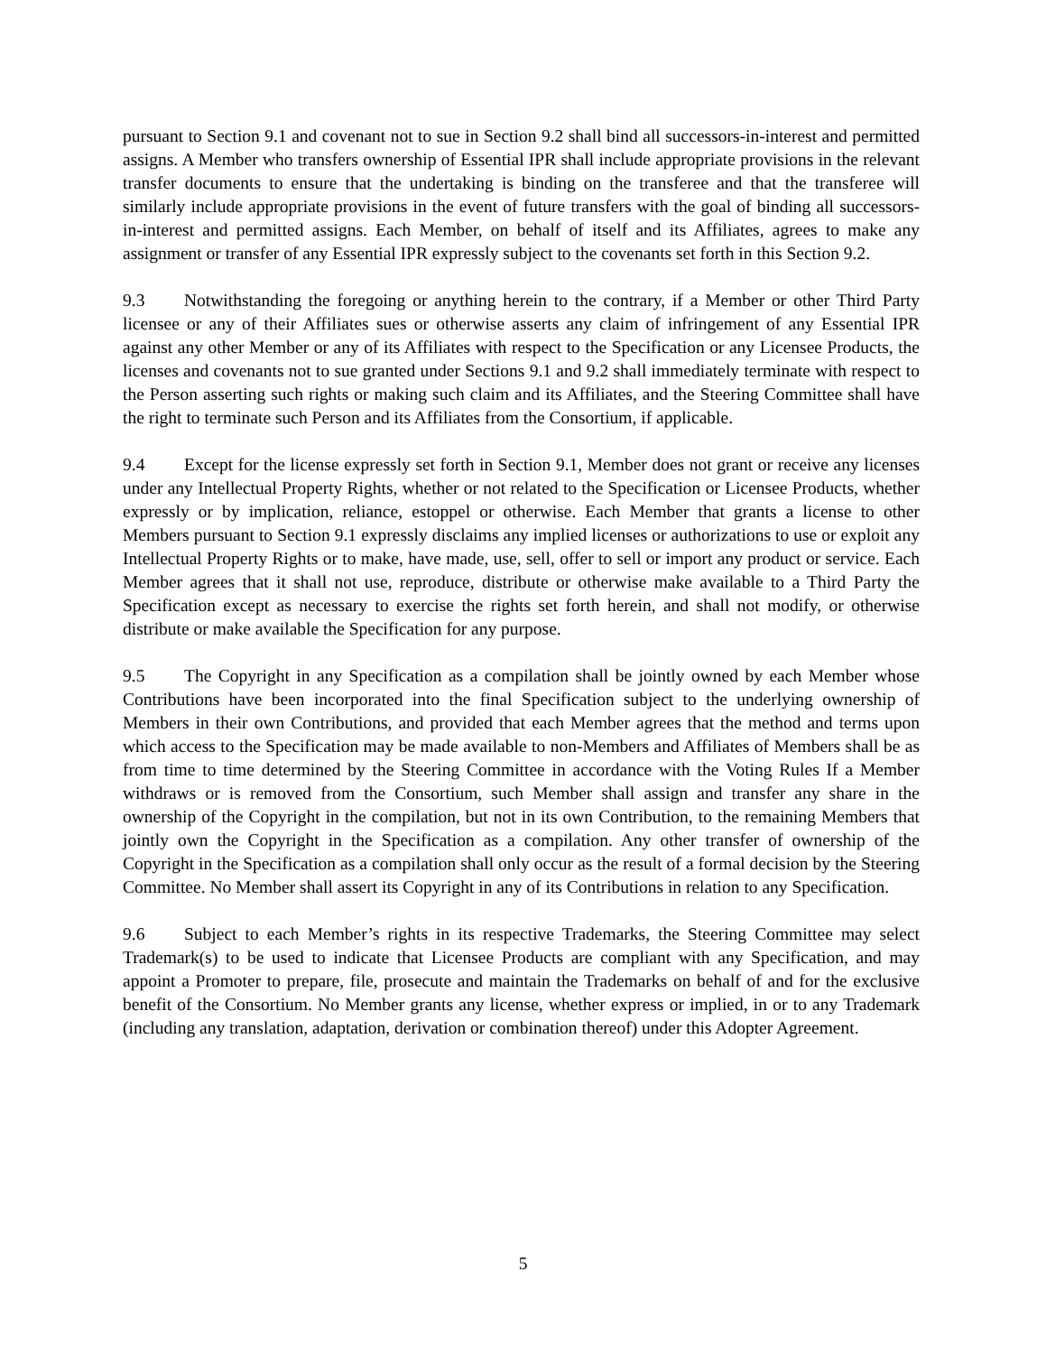pursuant to Section 9.1 and covenant not to sue in Section 9.2 shall bind all successors-in-interest and permitted assigns. A Member who transfers ownership of Essential IPR shall include appropriate provisions in the relevant transfer documents to ensure that the undertaking is binding on the transferee and that the transferee will similarly include appropriate provisions in the event of future transfers with the goal of binding all successors-in-interest and permitted assigns. Each Member, on behalf of itself and its Affiliates, agrees to make any assignment or transfer of any Essential IPR expressly subject to the covenants set forth in this Section 9.2.
9.3 Notwithstanding the foregoing or anything herein to the contrary, if a Member or other Third Party licensee or any of their Affiliates sues or otherwise asserts any claim of infringement of any Essential IPR against any other Member or any of its Affiliates with respect to the Specification or any Licensee Products, the licenses and covenants not to sue granted under Sections 9.1 and 9.2 shall immediately terminate with respect to the Person asserting such rights or making such claim and its Affiliates, and the Steering Committee shall have the right to terminate such Person and its Affiliates from the Consortium, if applicable.
9.4 Except for the license expressly set forth in Section 9.1, Member does not grant or receive any licenses under any Intellectual Property Rights, whether or not related to the Specification or Licensee Products, whether expressly or by implication, reliance, estoppel or otherwise. Each Member that grants a license to other Members pursuant to Section 9.1 expressly disclaims any implied licenses or authorizations to use or exploit any Intellectual Property Rights or to make, have made, use, sell, offer to sell or import any product or service. Each Member agrees that it shall not use, reproduce, distribute or otherwise make available to a Third Party the Specification except as necessary to exercise the rights set forth herein, and shall not modify, or otherwise distribute or make available the Specification for any purpose.
9.5 The Copyright in any Specification as a compilation shall be jointly owned by each Member whose Contributions have been incorporated into the final Specification subject to the underlying ownership of Members in their own Contributions, and provided that each Member agrees that the method and terms upon which access to the Specification may be made available to non-Members and Affiliates of Members shall be as from time to time determined by the Steering Committee in accordance with the Voting Rules If a Member withdraws or is removed from the Consortium, such Member shall assign and transfer any share in the ownership of the Copyright in the compilation, but not in its own Contribution, to the remaining Members that jointly own the Copyright in the Specification as a compilation. Any other transfer of ownership of the Copyright in the Specification as a compilation shall only occur as the result of a formal decision by the Steering Committee. No Member shall assert its Copyright in any of its Contributions in relation to any Specification.
9.6 Subject to each Member’s rights in its respective Trademarks, the Steering Committee may select Trademark(s) to be used to indicate that Licensee Products are compliant with any Specification, and may appoint a Promoter to prepare, file, prosecute and maintain the Trademarks on behalf of and for the exclusive benefit of the Consortium. No Member grants any license, whether express or implied, in or to any Trademark (including any translation, adaptation, derivation or combination thereof) under this Adopter Agreement.
5